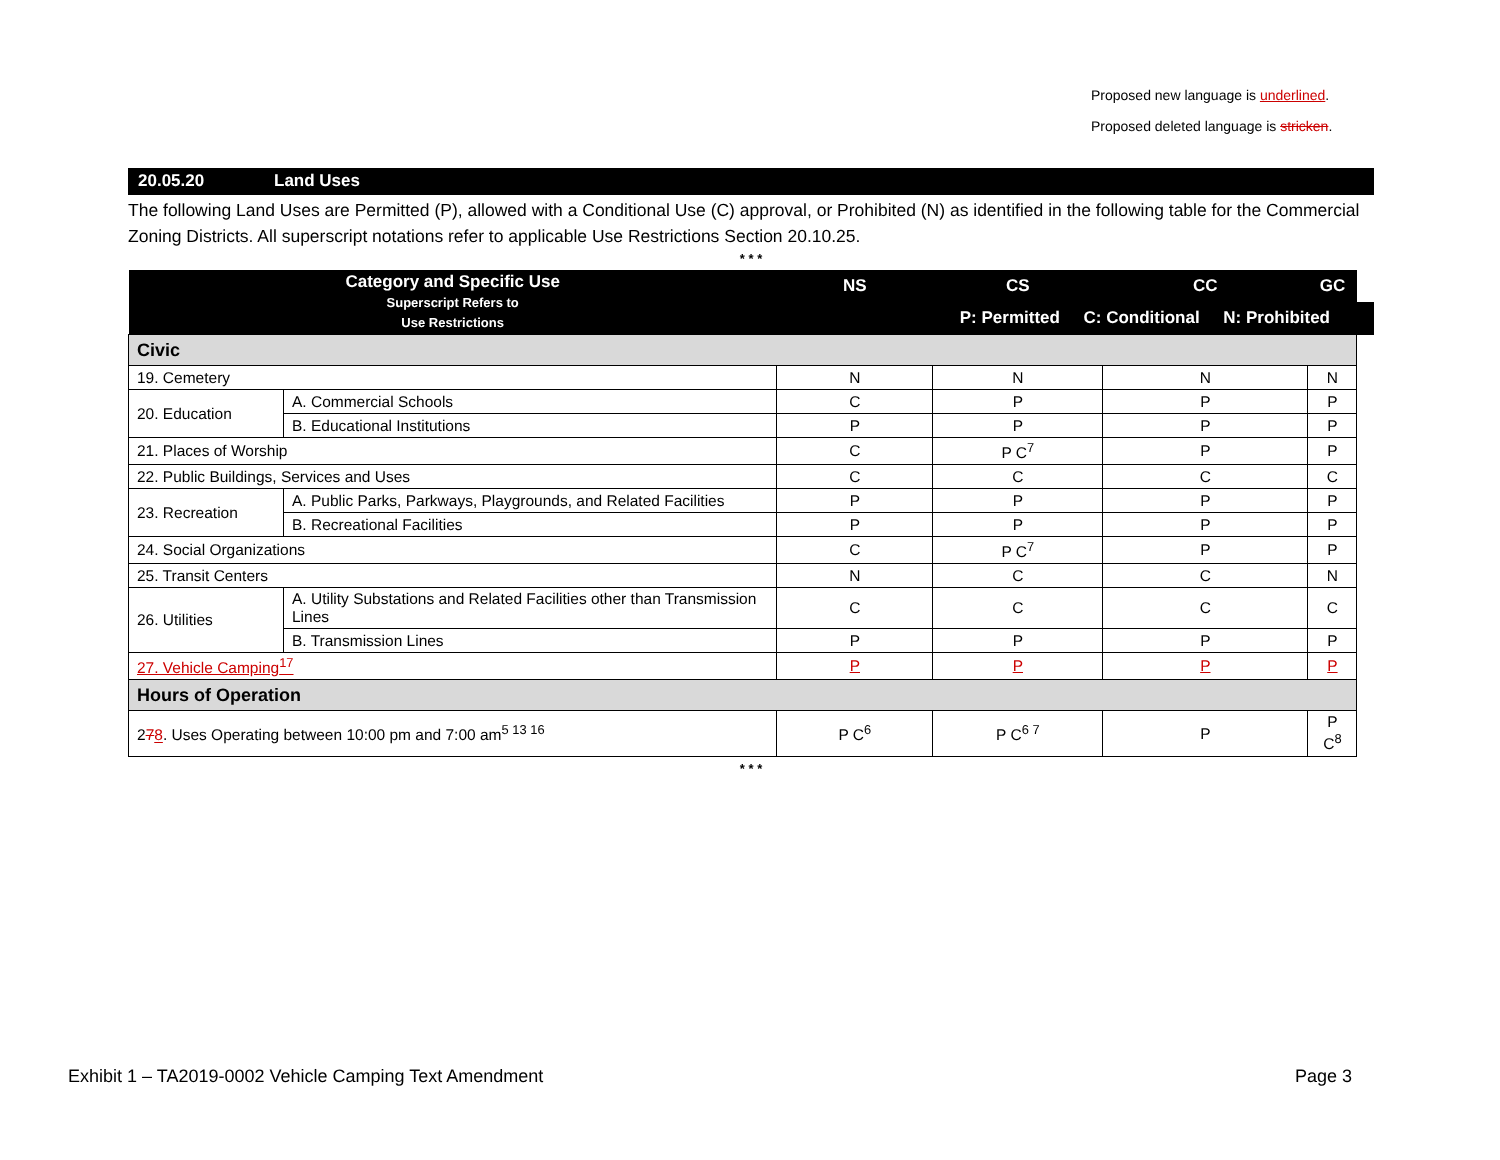Proposed new language is underlined.
Proposed deleted language is stricken.
20.05.20 Land Uses
The following Land Uses are Permitted (P), allowed with a Conditional Use (C) approval, or Prohibited (N) as identified in the following table for the Commercial Zoning Districts. All superscript notations refer to applicable Use Restrictions Section 20.10.25.
* * *
| Category and Specific Use Superscript Refers to Use Restrictions | | NS | CS | CC | GC | |
| --- | --- | --- | --- | --- | --- | --- |
| | | | P: Permitted C: Conditional N: Prohibited | | | |
| Civic | | | | | | |
| 19. Cemetery | | N | N | N | N | |
| 20. Education | A. Commercial Schools | C | P | P | P | |
| | B. Educational Institutions | P | P | P | P | |
| 21. Places of Worship | | C | P C<sup>7</sup> | P | P | |
| 22. Public Buildings, Services and Uses | | C | C | C | C | |
| 23. Recreation | A. Public Parks, Parkways, Playgrounds, and Related Facilities | P | P | P | P | |
| | B. Recreational Facilities | P | P | P | P | |
| 24. Social Organizations | | C | P C<sup>7</sup> | P | P | |
| 25. Transit Centers | | N | C | C | N | |
| 26. Utilities | A. Utility Substations and Related Facilities other than Transmission Lines | C | C | C | C | |
| | B. Transmission Lines | P | P | P | P | |
| 27. Vehicle Camping<sup>17</sup> | | P | P | P | P | |
| Hours of Operation | | | | | | |
| 2 7 8 . Uses Operating between 10:00 pm and 7:00 am<sup>5 13 16</sup> | | P C<sup>6</sup> | P C<sup>6 7</sup> | P | P C<sup>8</sup> | |
* * *
Exhibit 1 – TA2019-0002 Vehicle Camping Text Amendment Page 3